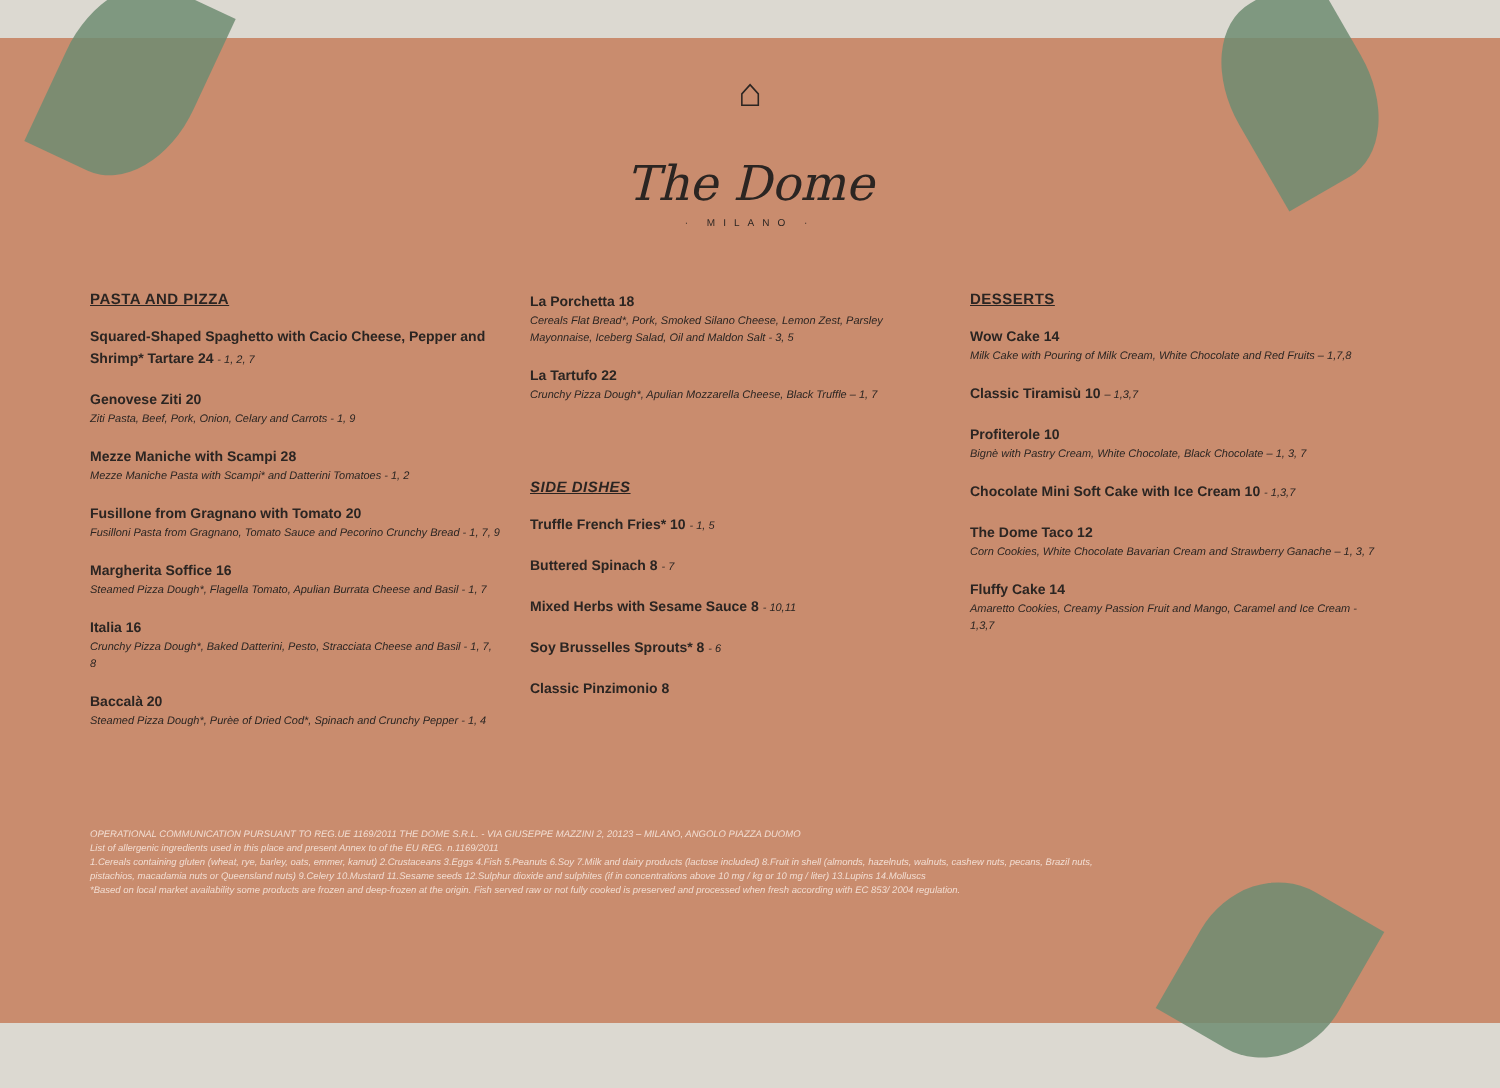⌂
The Dome
· MILANO ·
PASTA AND PIZZA
Squared-Shaped Spaghetto with Cacio Cheese, Pepper and Shrimp* Tartare 24 - 1, 2, 7
Genovese Ziti 20
Ziti Pasta, Beef, Pork, Onion, Celary and Carrots - 1, 9
Mezze Maniche with Scampi 28
Mezze Maniche Pasta with Scampi* and Datterini Tomatoes - 1, 2
Fusillone from Gragnano with Tomato 20
Fusilloni Pasta from Gragnano, Tomato Sauce and Pecorino Crunchy Bread - 1, 7, 9
Margherita Soffice 16
Steamed Pizza Dough*, Flagella Tomato, Apulian Burrata Cheese and Basil - 1, 7
Italia 16
Crunchy Pizza Dough*, Baked Datterini, Pesto, Stracciata Cheese and Basil - 1, 7, 8
Baccalà 20
Steamed Pizza Dough*, Purèe of Dried Cod*, Spinach and Crunchy Pepper - 1, 4
La Porchetta 18
Cereals Flat Bread*, Pork, Smoked Silano Cheese, Lemon Zest, Parsley Mayonnaise, Iceberg Salad, Oil and Maldon Salt - 3, 5
La Tartufo 22
Crunchy Pizza Dough*, Apulian Mozzarella Cheese, Black Truffle – 1, 7
SIDE DISHES
Truffle French Fries* 10 - 1, 5
Buttered Spinach 8 - 7
Mixed Herbs with Sesame Sauce 8 - 10,11
Soy Brusselles Sprouts* 8 - 6
Classic Pinzimonio 8
DESSERTS
Wow Cake 14
Milk Cake with Pouring of Milk Cream, White Chocolate and Red Fruits – 1,7,8
Classic Tiramisù 10 – 1,3,7
Profiterole 10
Bignè with Pastry Cream, White Chocolate, Black Chocolate – 1, 3, 7
Chocolate Mini Soft Cake with Ice Cream 10 - 1,3,7
The Dome Taco 12
Corn Cookies, White Chocolate Bavarian Cream and Strawberry Ganache – 1, 3, 7
Fluffy Cake 14
Amaretto Cookies, Creamy Passion Fruit and Mango, Caramel and Ice Cream - 1,3,7
OPERATIONAL COMMUNICATION PURSUANT TO REG.UE 1169/2011 THE DOME S.R.L. - VIA GIUSEPPE MAZZINI 2, 20123 – MILANO, ANGOLO PIAZZA DUOMO
List of allergenic ingredients used in this place and present Annex to of the EU REG. n.1169/2011
1.Cereals containing gluten (wheat, rye, barley, oats, emmer, kamut) 2.Crustaceans 3.Eggs 4.Fish 5.Peanuts 6.Soy 7.Milk and dairy products (lactose included) 8.Fruit in shell (almonds, hazelnuts, walnuts, cashew nuts, pecans, Brazil nuts, pistachios, macadamia nuts or Queensland nuts) 9.Celery 10.Mustard 11.Sesame seeds 12.Sulphur dioxide and sulphites (if in concentrations above 10 mg / kg or 10 mg / liter) 13.Lupins 14.Molluscs
*Based on local market availability some products are frozen and deep-frozen at the origin. Fish served raw or not fully cooked is preserved and processed when fresh according with EC 853/ 2004 regulation.